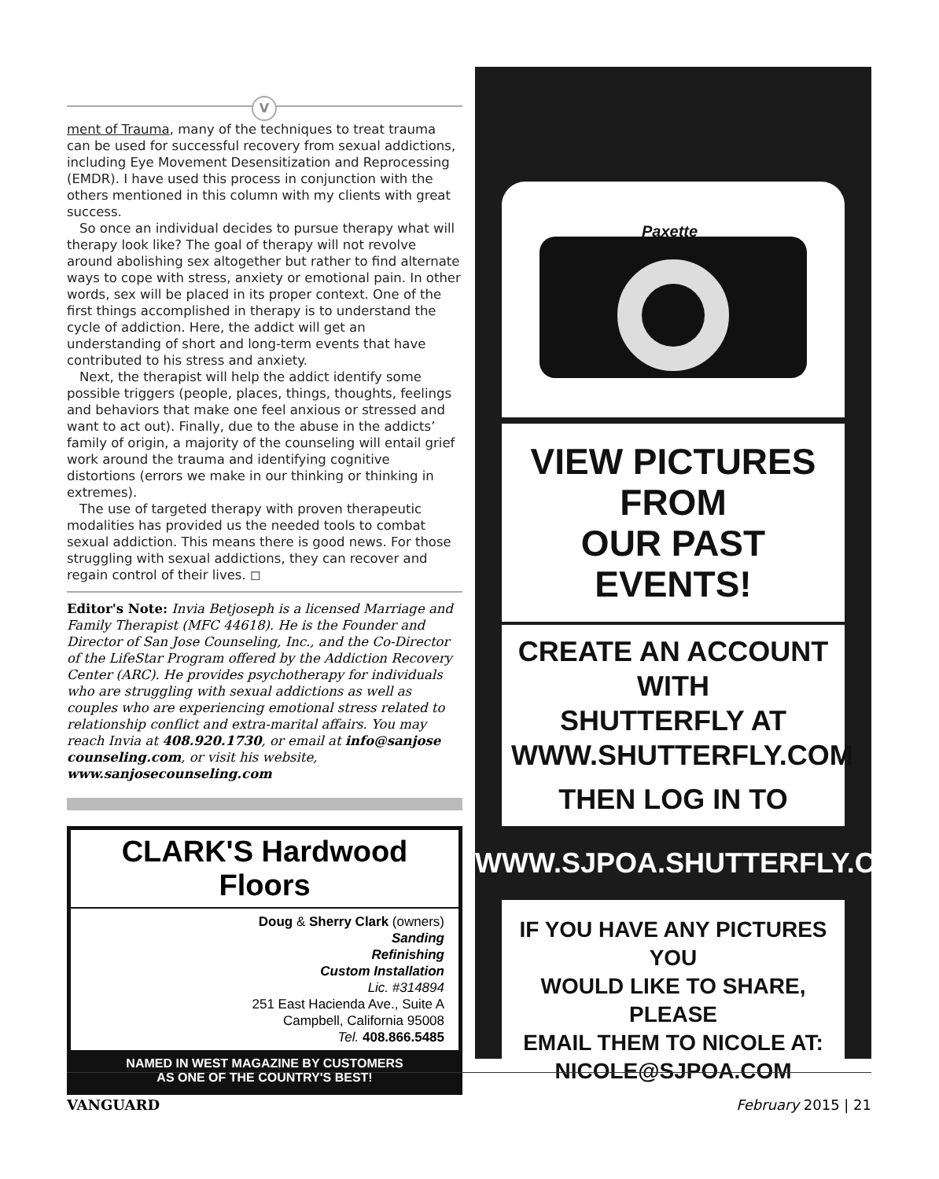V
ment of Trauma, many of the techniques to treat trauma can be used for successful recovery from sexual addictions, including Eye Movement Desensitization and Reprocessing (EMDR). I have used this process in conjunction with the others mentioned in this column with my clients with great success.
So once an individual decides to pursue therapy what will therapy look like? The goal of therapy will not revolve around abolishing sex altogether but rather to find alternate ways to cope with stress, anxiety or emotional pain. In other words, sex will be placed in its proper context. One of the first things accomplished in therapy is to understand the cycle of addiction. Here, the addict will get an understanding of short and long-term events that have contributed to his stress and anxiety.
Next, the therapist will help the addict identify some possible triggers (people, places, things, thoughts, feelings and behaviors that make one feel anxious or stressed and want to act out). Finally, due to the abuse in the addicts’ family of origin, a majority of the counseling will entail grief work around the trauma and identifying cognitive distortions (errors we make in our thinking or thinking in extremes).
The use of targeted therapy with proven therapeutic modalities has provided us the needed tools to combat sexual addiction. This means there is good news. For those struggling with sexual addictions, they can recover and regain control of their lives. ◻
Editor's Note: Invia Betjoseph is a licensed Marriage and Family Therapist (MFC 44618). He is the Founder and Director of San Jose Counseling, Inc., and the Co-Director of the LifeStar Program offered by the Addiction Recovery Center (ARC). He provides psychotherapy for individuals who are struggling with sexual addictions as well as couples who are experiencing emotional stress related to relationship conflict and extra-marital affairs. You may reach Invia at 408.920.1730, or email at info@sanjose counseling.com, or visit his website, www.sanjosecounseling.com
CLARK'S Hardwood Floors
Doug & Sherry Clark (owners)
Sanding
Refinishing
Custom Installation
Lic. #314894
251 East Hacienda Ave., Suite A
Campbell, California 95008
Tel. 408.866.5485
NAMED IN WEST MAGAZINE BY CUSTOMERS
AS ONE OF THE COUNTRY'S BEST!
Paxette
VIEW PICTURES FROM
OUR PAST EVENTS!
CREATE AN ACCOUNT WITH
SHUTTERFLY AT
WWW.SHUTTERFLY.COM
THEN LOG IN TO
WWW.SJPOA.SHUTTERFLY.COM
IF YOU HAVE ANY PICTURES YOU
WOULD LIKE TO SHARE, PLEASE
EMAIL THEM TO NICOLE AT:
NICOLE@SJPOA.COM
VANGUARD February 2015 | 21